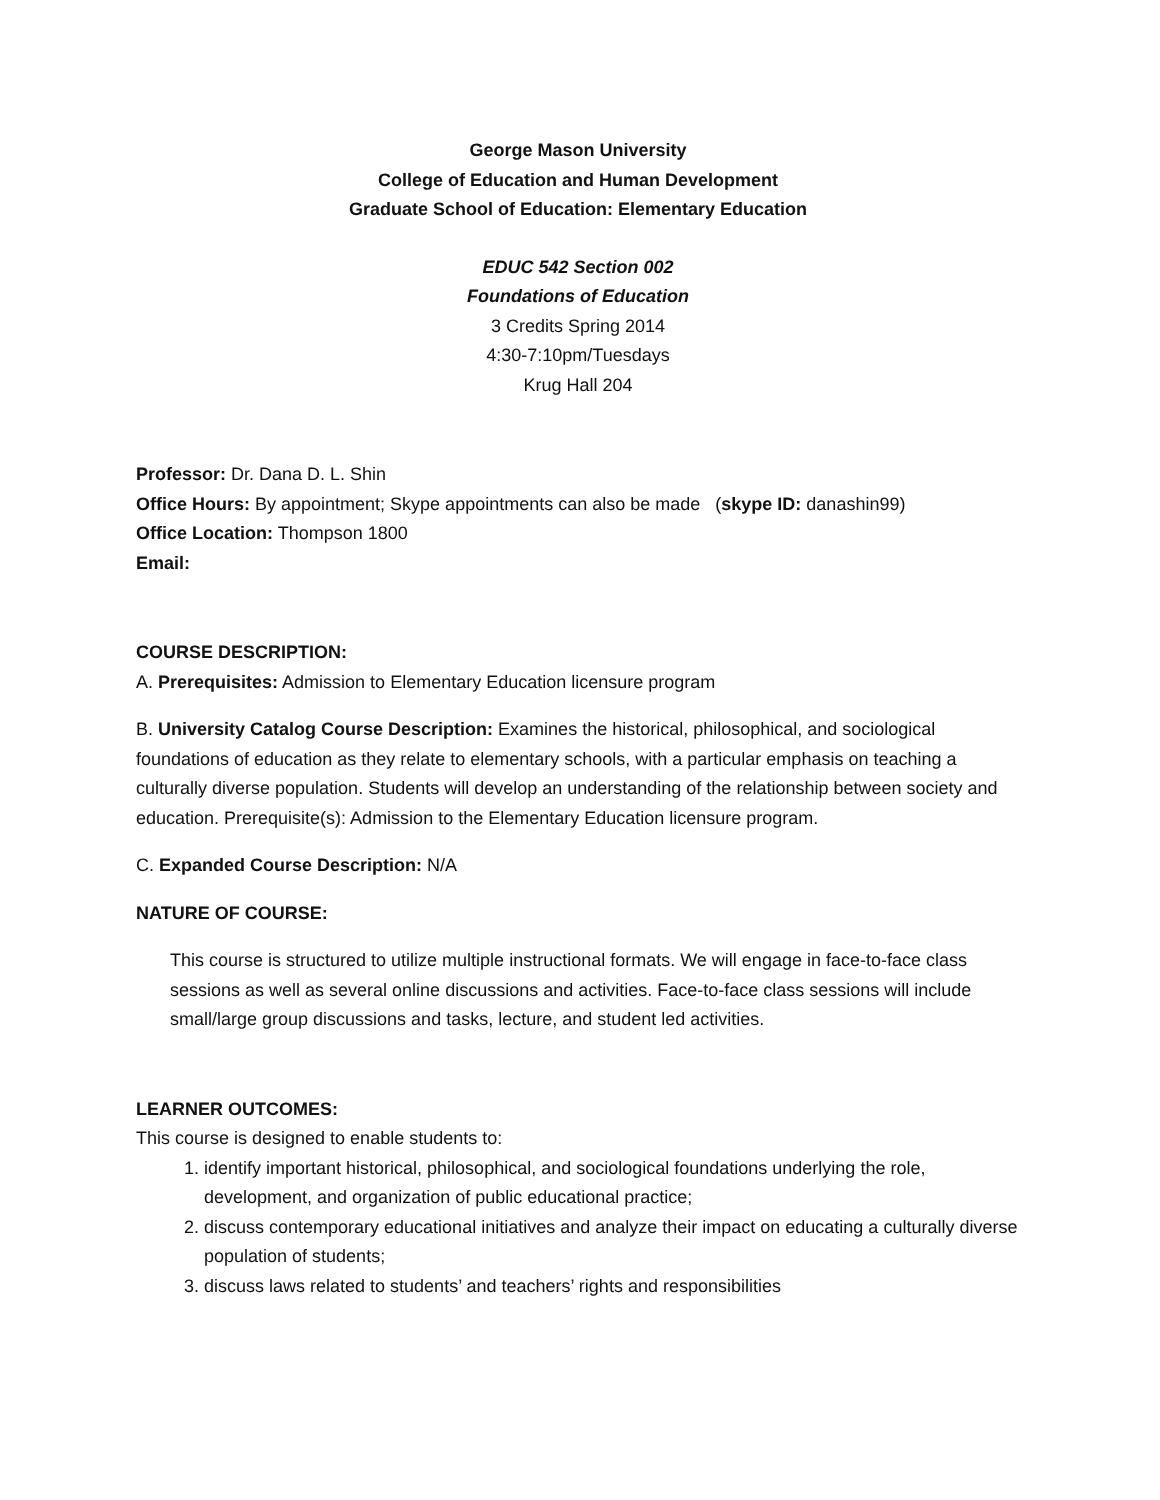George Mason University
College of Education and Human Development
Graduate School of Education: Elementary Education
EDUC 542 Section 002
Foundations of Education
3 Credits Spring 2014
4:30-7:10pm/Tuesdays
Krug Hall 204
Professor: Dr. Dana D. L. Shin
Office Hours: By appointment; Skype appointments can also be made (skype ID: danashin99)
Office Location: Thompson 1800
Email:
COURSE DESCRIPTION:
A. Prerequisites: Admission to Elementary Education licensure program
B. University Catalog Course Description: Examines the historical, philosophical, and sociological foundations of education as they relate to elementary schools, with a particular emphasis on teaching a culturally diverse population. Students will develop an understanding of the relationship between society and education. Prerequisite(s): Admission to the Elementary Education licensure program.
C. Expanded Course Description: N/A
NATURE OF COURSE:
This course is structured to utilize multiple instructional formats. We will engage in face-to-face class sessions as well as several online discussions and activities. Face-to-face class sessions will include small/large group discussions and tasks, lecture, and student led activities.
LEARNER OUTCOMES:
This course is designed to enable students to:
1. identify important historical, philosophical, and sociological foundations underlying the role, development, and organization of public educational practice;
2. discuss contemporary educational initiatives and analyze their impact on educating a culturally diverse population of students;
3. discuss laws related to students’ and teachers’ rights and responsibilities